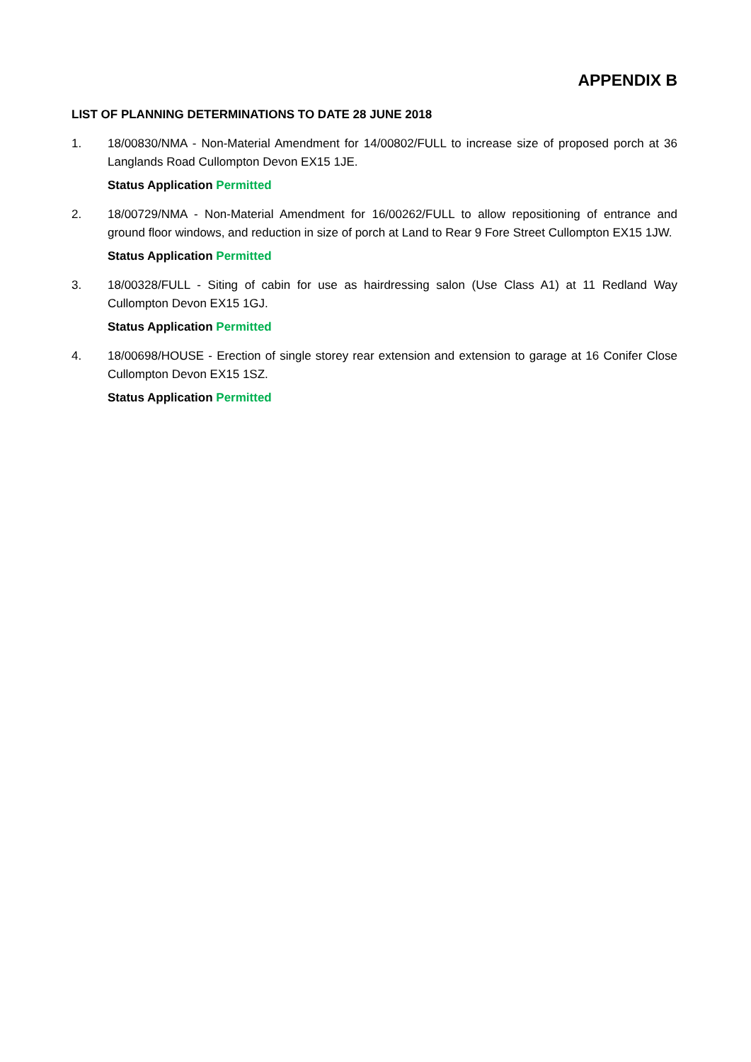APPENDIX B
LIST OF PLANNING DETERMINATIONS TO DATE 28 JUNE 2018
1. 18/00830/NMA - Non-Material Amendment for 14/00802/FULL to increase size of proposed porch at 36 Langlands Road Cullompton Devon EX15 1JE.
Status Application Permitted
2. 18/00729/NMA - Non-Material Amendment for 16/00262/FULL to allow repositioning of entrance and ground floor windows, and reduction in size of porch at Land to Rear 9 Fore Street Cullompton EX15 1JW.
Status Application Permitted
3. 18/00328/FULL - Siting of cabin for use as hairdressing salon (Use Class A1) at 11 Redland Way Cullompton Devon EX15 1GJ.
Status Application Permitted
4. 18/00698/HOUSE - Erection of single storey rear extension and extension to garage at 16 Conifer Close Cullompton Devon EX15 1SZ.
Status Application Permitted